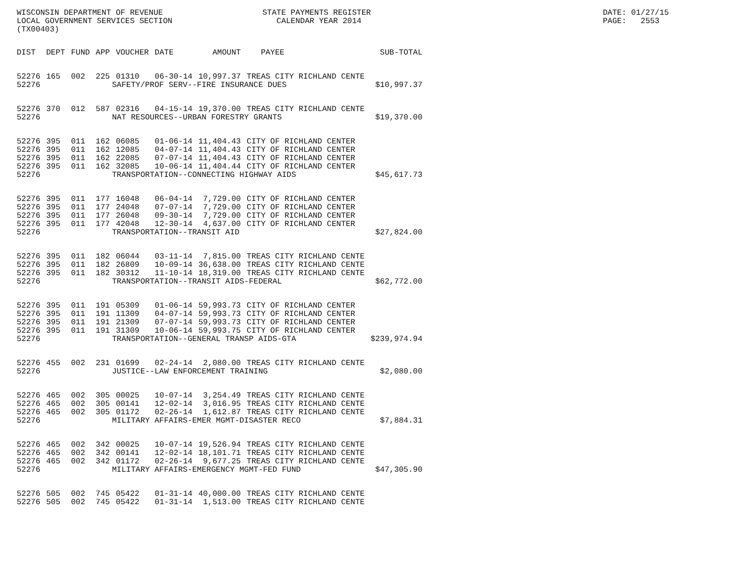WISCONSIN DEPARTMENT OF REVENUE LOCAL GOVERNMENT SERVICES SECTION (TX00403)
STATE PAYMENTS REGISTER CALENDAR YEAR 2014
DATE: 01/27/15 PAGE: 2553
| DIST | DEPT | FUND | APP | VOUCHER | DATE | AMOUNT | PAYEE | SUB-TOTAL |
| --- | --- | --- | --- | --- | --- | --- | --- | --- |
| 52276 | 165 | 002 | 225 | 01310 | 06-30-14 | 10,997.37 | TREAS CITY RICHLAND CENTE | |
| 52276 | SAFETY/PROF SERV--FIRE INSURANCE DUES | | | | | | | $10,997.37 |
| 52276 | 370 | 012 | 587 | 02316 | 04-15-14 | 19,370.00 | TREAS CITY RICHLAND CENTE | |
| 52276 | NAT RESOURCES--URBAN FORESTRY GRANTS | | | | | | | $19,370.00 |
| 52276 | 395 | 011 | 162 | 06085 | 01-06-14 | 11,404.43 | CITY OF RICHLAND CENTER | |
| 52276 | 395 | 011 | 162 | 12085 | 04-07-14 | 11,404.43 | CITY OF RICHLAND CENTER | |
| 52276 | 395 | 011 | 162 | 22085 | 07-07-14 | 11,404.43 | CITY OF RICHLAND CENTER | |
| 52276 | 395 | 011 | 162 | 32085 | 10-06-14 | 11,404.44 | CITY OF RICHLAND CENTER | |
| 52276 | TRANSPORTATION--CONNECTING HIGHWAY AIDS | | | | | | | $45,617.73 |
| 52276 | 395 | 011 | 177 | 16048 | 06-04-14 | 7,729.00 | CITY OF RICHLAND CENTER | |
| 52276 | 395 | 011 | 177 | 24048 | 07-07-14 | 7,729.00 | CITY OF RICHLAND CENTER | |
| 52276 | 395 | 011 | 177 | 26048 | 09-30-14 | 7,729.00 | CITY OF RICHLAND CENTER | |
| 52276 | 395 | 011 | 177 | 42048 | 12-30-14 | 4,637.00 | CITY OF RICHLAND CENTER | |
| 52276 | TRANSPORTATION--TRANSIT AID | | | | | | | $27,824.00 |
| 52276 | 395 | 011 | 182 | 06044 | 03-11-14 | 7,815.00 | TREAS CITY RICHLAND CENTE | |
| 52276 | 395 | 011 | 182 | 26809 | 10-09-14 | 36,638.00 | TREAS CITY RICHLAND CENTE | |
| 52276 | 395 | 011 | 182 | 30312 | 11-10-14 | 18,319.00 | TREAS CITY RICHLAND CENTE | |
| 52276 | TRANSPORTATION--TRANSIT AIDS-FEDERAL | | | | | | | $62,772.00 |
| 52276 | 395 | 011 | 191 | 05309 | 01-06-14 | 59,993.73 | CITY OF RICHLAND CENTER | |
| 52276 | 395 | 011 | 191 | 11309 | 04-07-14 | 59,993.73 | CITY OF RICHLAND CENTER | |
| 52276 | 395 | 011 | 191 | 21309 | 07-07-14 | 59,993.73 | CITY OF RICHLAND CENTER | |
| 52276 | 395 | 011 | 191 | 31309 | 10-06-14 | 59,993.75 | CITY OF RICHLAND CENTER | |
| 52276 | TRANSPORTATION--GENERAL TRANSP AIDS-GTA | | | | | | | $239,974.94 |
| 52276 | 455 | 002 | 231 | 01699 | 02-24-14 | 2,080.00 | TREAS CITY RICHLAND CENTE | |
| 52276 | JUSTICE--LAW ENFORCEMENT TRAINING | | | | | | | $2,080.00 |
| 52276 | 465 | 002 | 305 | 00025 | 10-07-14 | 3,254.49 | TREAS CITY RICHLAND CENTE | |
| 52276 | 465 | 002 | 305 | 00141 | 12-02-14 | 3,016.95 | TREAS CITY RICHLAND CENTE | |
| 52276 | 465 | 002 | 305 | 01172 | 02-26-14 | 1,612.87 | TREAS CITY RICHLAND CENTE | |
| 52276 | MILITARY AFFAIRS-EMER MGMT-DISASTER RECO | | | | | | | $7,884.31 |
| 52276 | 465 | 002 | 342 | 00025 | 10-07-14 | 19,526.94 | TREAS CITY RICHLAND CENTE | |
| 52276 | 465 | 002 | 342 | 00141 | 12-02-14 | 18,101.71 | TREAS CITY RICHLAND CENTE | |
| 52276 | 465 | 002 | 342 | 01172 | 02-26-14 | 9,677.25 | TREAS CITY RICHLAND CENTE | |
| 52276 | MILITARY AFFAIRS-EMERGENCY MGMT-FED FUND | | | | | | | $47,305.90 |
| 52276 | 505 | 002 | 745 | 05422 | 01-31-14 | 40,000.00 | TREAS CITY RICHLAND CENTE | |
| 52276 | 505 | 002 | 745 | 05422 | 01-31-14 | 1,513.00 | TREAS CITY RICHLAND CENTE | |